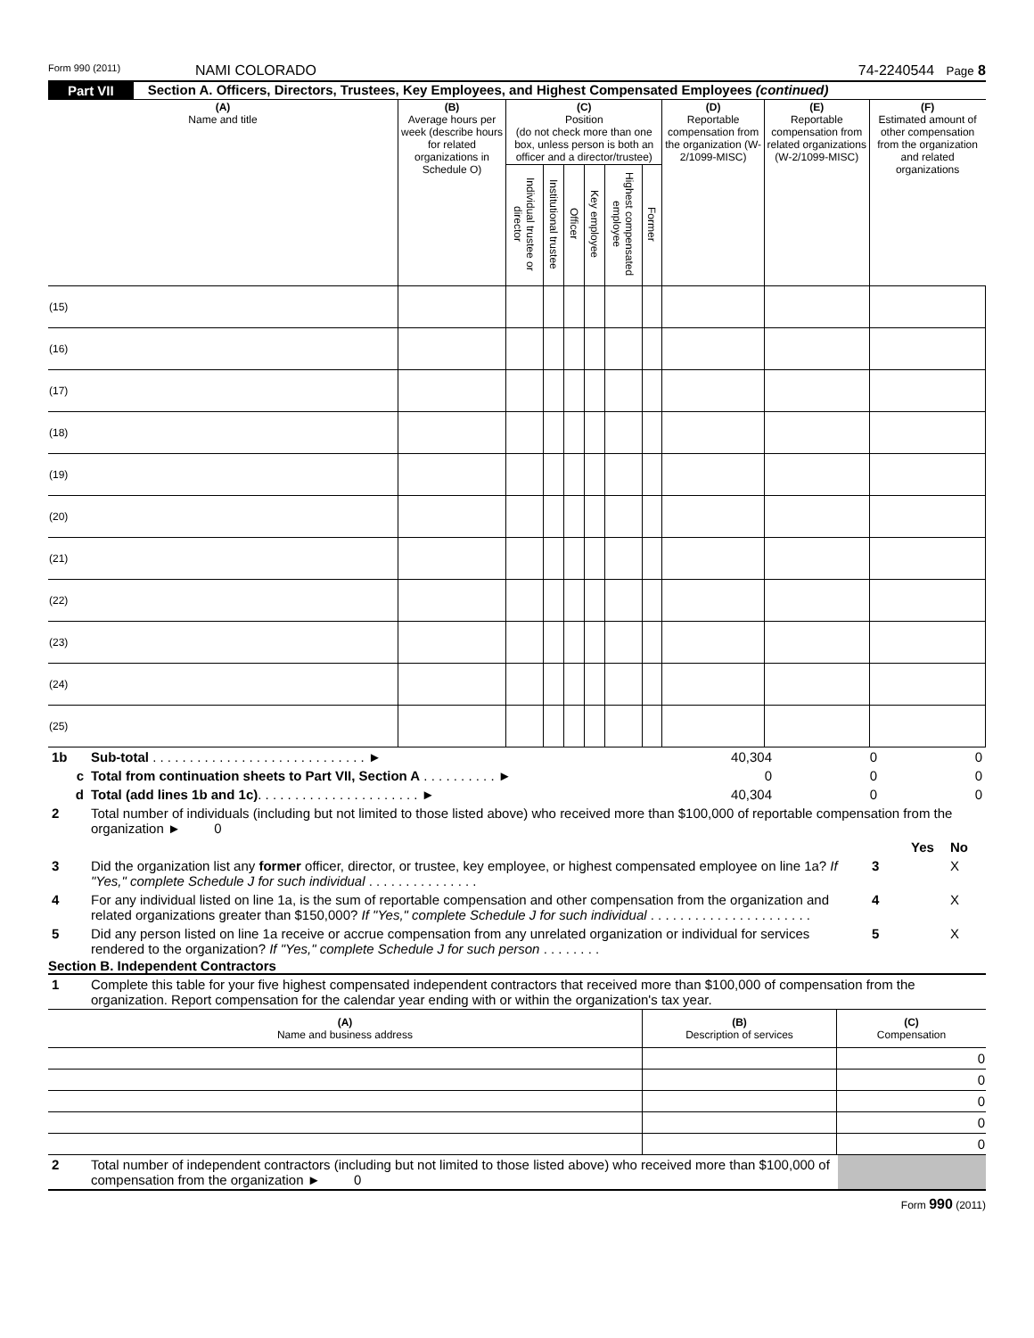Form 990 (2011) NAMI COLORADO 74-2240544 Page 8
Part VII Section A. Officers, Directors, Trustees, Key Employees, and Highest Compensated Employees (continued)
| (A) Name and title | (B) Average hours per week (describe hours for related organizations in Schedule O) | (C) Position (do not check more than one box, unless person is both an officer and a director/trustee) | | | | | | (D) Reportable compensation from the organization (W-2/1099-MISC) | (E) Reportable compensation from related organizations (W-2/1099-MISC) | (F) Estimated amount of other compensation from the organization and related organizations |
| --- | --- | --- | --- | --- | --- | --- | --- | --- | --- | --- |
| | | Individual trustee or director | Institutional trustee | Officer | Key employee | Highest compensated employee | Former | | | |
| (15) | | | | | | | | | | |
| (16) | | | | | | | | | | |
| (17) | | | | | | | | | | |
| (18) | | | | | | | | | | |
| (19) | | | | | | | | | | |
| (20) | | | | | | | | | | |
| (21) | | | | | | | | | | |
| (22) | | | | | | | | | | |
| (23) | | | | | | | | | | |
| (24) | | | | | | | | | | |
| (25) | | | | | | | | | | |
| 1b | Sub-total . . . . . . . . . . . . . . . . . . . . . . . . . . . . . ► | 40,304 | 0 | 0 |
| c | Total from continuation sheets to Part VII, Section A . . . . . . . . . . ► | 0 | 0 | 0 |
| d | Total (add lines 1b and 1c) . . . . . . . . . . . . . . . . . . . . . . ► | 40,304 | 0 | 0 |
| 2 | Total number of individuals (including but not limited to those listed above) who received more than $100,000 of reportable compensation from the organization ► 0 | | | |
| | | | Yes | No |
| 3 | Did the organization list any former officer, director, or trustee, key employee, or highest compensated employee on line 1a? If "Yes," complete Schedule J for such individual . . . . . . . . . . . . . . . | 3 | | X |
| 4 | For any individual listed on line 1a, is the sum of reportable compensation and other compensation from the organization and related organizations greater than $150,000? If "Yes," complete Schedule J for such individual . . . . . . . . . . . . . . . . . . . . . . | 4 | | X |
| 5 | Did any person listed on line 1a receive or accrue compensation from any unrelated organization or individual for services rendered to the organization? If "Yes," complete Schedule J for such person . . . . . . . . | 5 | | X |
Section B. Independent Contractors
| 1 | Complete this table for your five highest compensated independent contractors that received more than $100,000 of compensation from the organization. Report compensation for the calendar year ending with or within the organization's tax year. |
| (A) Name and business address | (B) Description of services | (C) Compensation |
| | | 0 |
| | | 0 |
| | | 0 |
| | | 0 |
| | | 0 |
| 2 | Total number of independent contractors (including but not limited to those listed above) who received more than $100,000 of compensation from the organization ► 0 | |
Form 990 (2011)